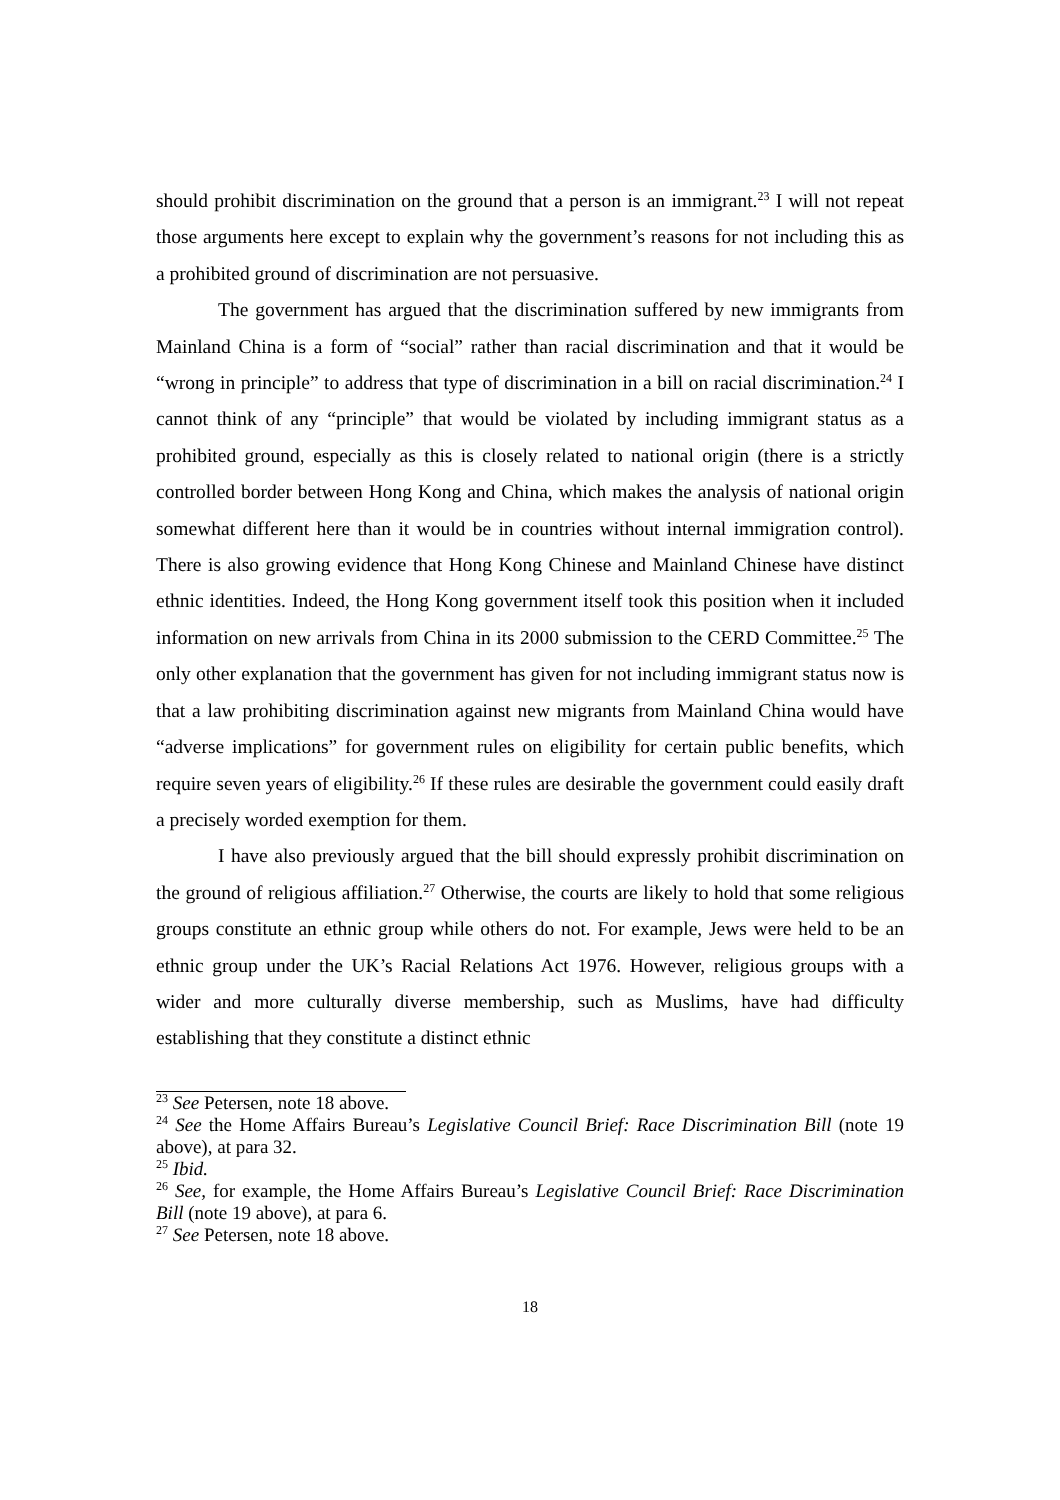should prohibit discrimination on the ground that a person is an immigrant.<sup>23</sup> I will not repeat those arguments here except to explain why the government’s reasons for not including this as a prohibited ground of discrimination are not persuasive.
The government has argued that the discrimination suffered by new immigrants from Mainland China is a form of “social” rather than racial discrimination and that it would be “wrong in principle” to address that type of discrimination in a bill on racial discrimination.<sup>24</sup> I cannot think of any “principle” that would be violated by including immigrant status as a prohibited ground, especially as this is closely related to national origin (there is a strictly controlled border between Hong Kong and China, which makes the analysis of national origin somewhat different here than it would be in countries without internal immigration control). There is also growing evidence that Hong Kong Chinese and Mainland Chinese have distinct ethnic identities. Indeed, the Hong Kong government itself took this position when it included information on new arrivals from China in its 2000 submission to the CERD Committee.<sup>25</sup> The only other explanation that the government has given for not including immigrant status now is that a law prohibiting discrimination against new migrants from Mainland China would have “adverse implications” for government rules on eligibility for certain public benefits, which require seven years of eligibility.<sup>26</sup> If these rules are desirable the government could easily draft a precisely worded exemption for them.
I have also previously argued that the bill should expressly prohibit discrimination on the ground of religious affiliation.<sup>27</sup> Otherwise, the courts are likely to hold that some religious groups constitute an ethnic group while others do not. For example, Jews were held to be an ethnic group under the UK’s Racial Relations Act 1976. However, religious groups with a wider and more culturally diverse membership, such as Muslims, have had difficulty establishing that they constitute a distinct ethnic
<sup>23</sup> See Petersen, note 18 above.
<sup>24</sup> See the Home Affairs Bureau’s Legislative Council Brief: Race Discrimination Bill (note 19 above), at para 32.
<sup>25</sup> Ibid.
<sup>26</sup> See, for example, the Home Affairs Bureau’s Legislative Council Brief: Race Discrimination Bill (note 19 above), at para 6.
<sup>27</sup> See Petersen, note 18 above.
18